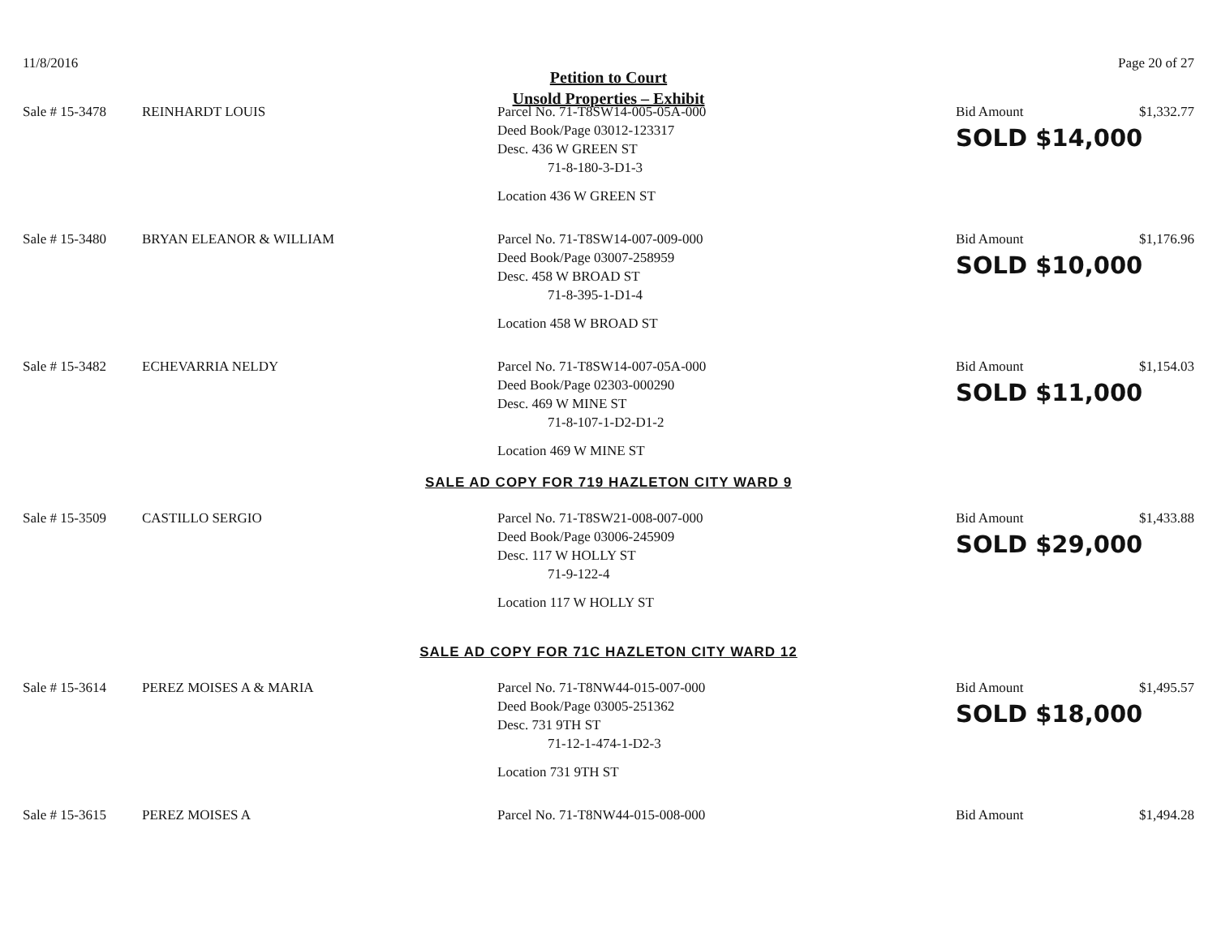11/8/2016 Page 20 of 27
Petition to Court
Unsold Properties – Exhibit
Sale # 15-3478
REINHARDT LOUIS
Parcel No. 71-T8SW14-005-05A-000
Deed Book/Page 03012-123317
Desc. 436 W GREEN ST
71-8-180-3-D1-3
Location 436 W GREEN ST
Bid Amount
SOLD $14,000
$1,332.77
Sale # 15-3480
BRYAN ELEANOR & WILLIAM
Parcel No. 71-T8SW14-007-009-000
Deed Book/Page 03007-258959
Desc. 458 W BROAD ST
71-8-395-1-D1-4
Location 458 W BROAD ST
Bid Amount
SOLD $10,000
$1,176.96
Sale # 15-3482
ECHEVARRIA NELDY
Parcel No. 71-T8SW14-007-05A-000
Deed Book/Page 02303-000290
Desc. 469 W MINE ST
71-8-107-1-D2-D1-2
Location 469 W MINE ST
Bid Amount
SOLD $11,000
$1,154.03
SALE AD COPY FOR 719 HAZLETON CITY WARD 9
Sale # 15-3509
CASTILLO SERGIO
Parcel No. 71-T8SW21-008-007-000
Deed Book/Page 03006-245909
Desc. 117 W HOLLY ST
71-9-122-4
Location 117 W HOLLY ST
Bid Amount
SOLD $29,000
$1,433.88
SALE AD COPY FOR 71C HAZLETON CITY WARD 12
Sale # 15-3614
PEREZ MOISES A & MARIA
Parcel No. 71-T8NW44-015-007-000
Deed Book/Page 03005-251362
Desc. 731 9TH ST
71-12-1-474-1-D2-3
Location 731 9TH ST
Bid Amount
SOLD $18,000
$1,495.57
Sale # 15-3615
PEREZ MOISES A
Parcel No. 71-T8NW44-015-008-000
Bid Amount
$1,494.28